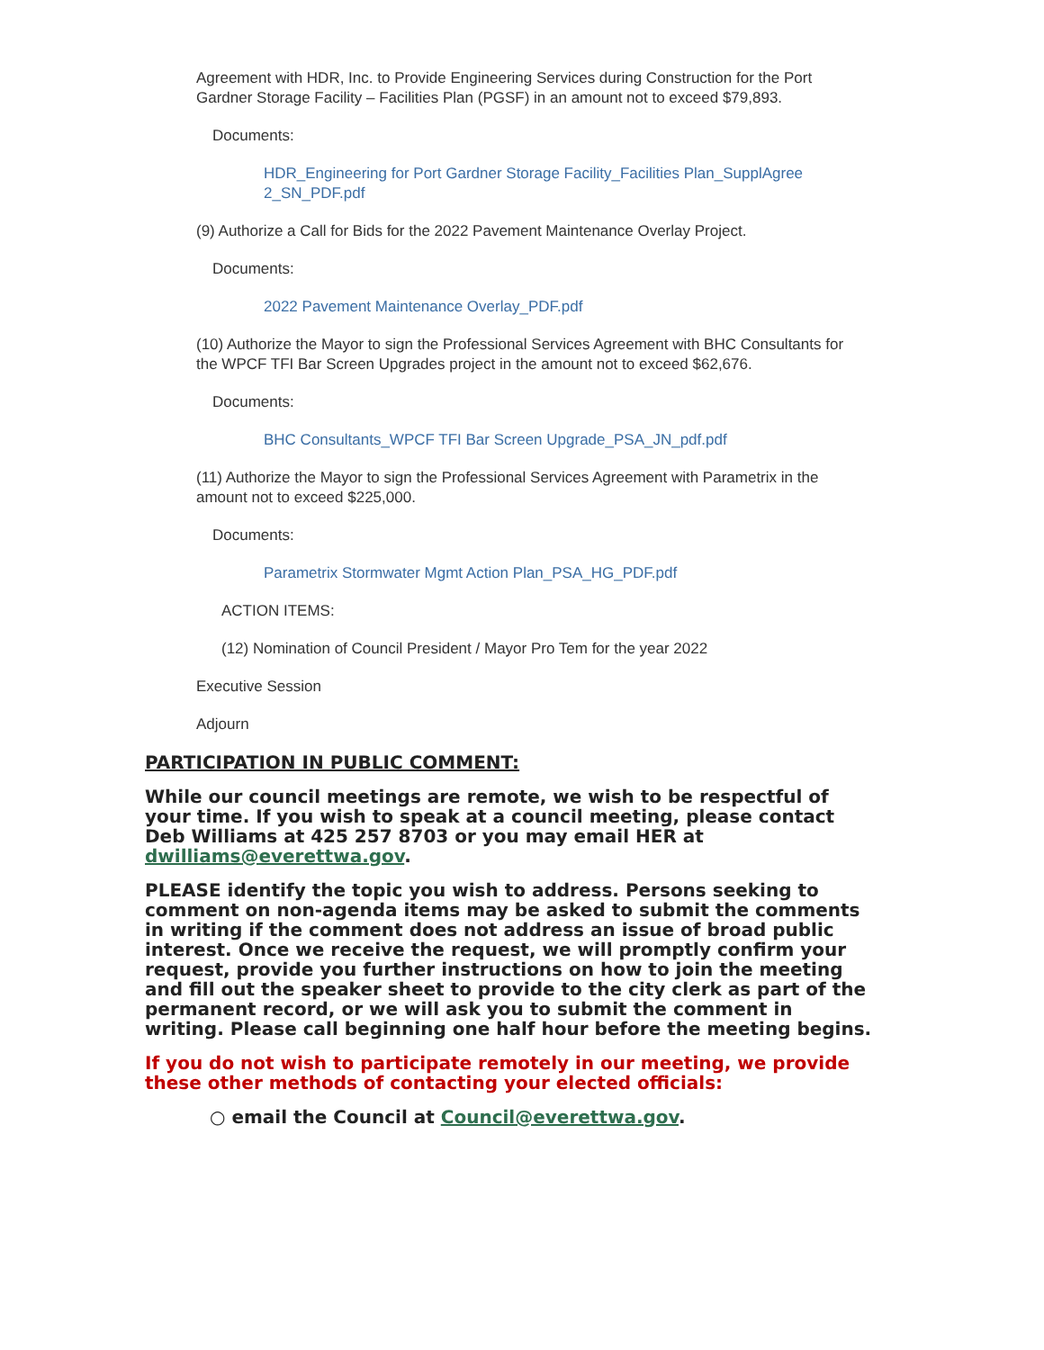Agreement with HDR, Inc. to Provide Engineering Services during Construction for the Port Gardner Storage Facility – Facilities Plan (PGSF) in an amount not to exceed $79,893.
Documents:
HDR_Engineering for Port Gardner Storage Facility_Facilities Plan_SupplAgree 2_SN_PDF.pdf
(9) Authorize a Call for Bids for the 2022 Pavement Maintenance Overlay Project.
Documents:
2022 Pavement Maintenance Overlay_PDF.pdf
(10) Authorize the Mayor to sign the Professional Services Agreement with BHC Consultants for the WPCF TFI Bar Screen Upgrades project in the amount not to exceed $62,676.
Documents:
BHC Consultants_WPCF TFI Bar Screen Upgrade_PSA_JN_pdf.pdf
(11) Authorize the Mayor to sign the Professional Services Agreement with Parametrix in the amount not to exceed $225,000.
Documents:
Parametrix Stormwater Mgmt Action Plan_PSA_HG_PDF.pdf
ACTION ITEMS:
(12) Nomination of Council President / Mayor Pro Tem for the year 2022
Executive Session
Adjourn
PARTICIPATION IN PUBLIC COMMENT:
While our council meetings are remote, we wish to be respectful of your time. If you wish to speak at a council meeting, please contact Deb Williams at 425 257 8703 or you may email HER at dwilliams@everettwa.gov.
PLEASE identify the topic you wish to address. Persons seeking to comment on non-agenda items may be asked to submit the comments in writing if the comment does not address an issue of broad public interest. Once we receive the request, we will promptly confirm your request, provide you further instructions on how to join the meeting and fill out the speaker sheet to provide to the city clerk as part of the permanent record, or we will ask you to submit the comment in writing. Please call beginning one half hour before the meeting begins.
If you do not wish to participate remotely in our meeting, we provide these other methods of contacting your elected officials:
○ email the Council at Council@everettwa.gov.